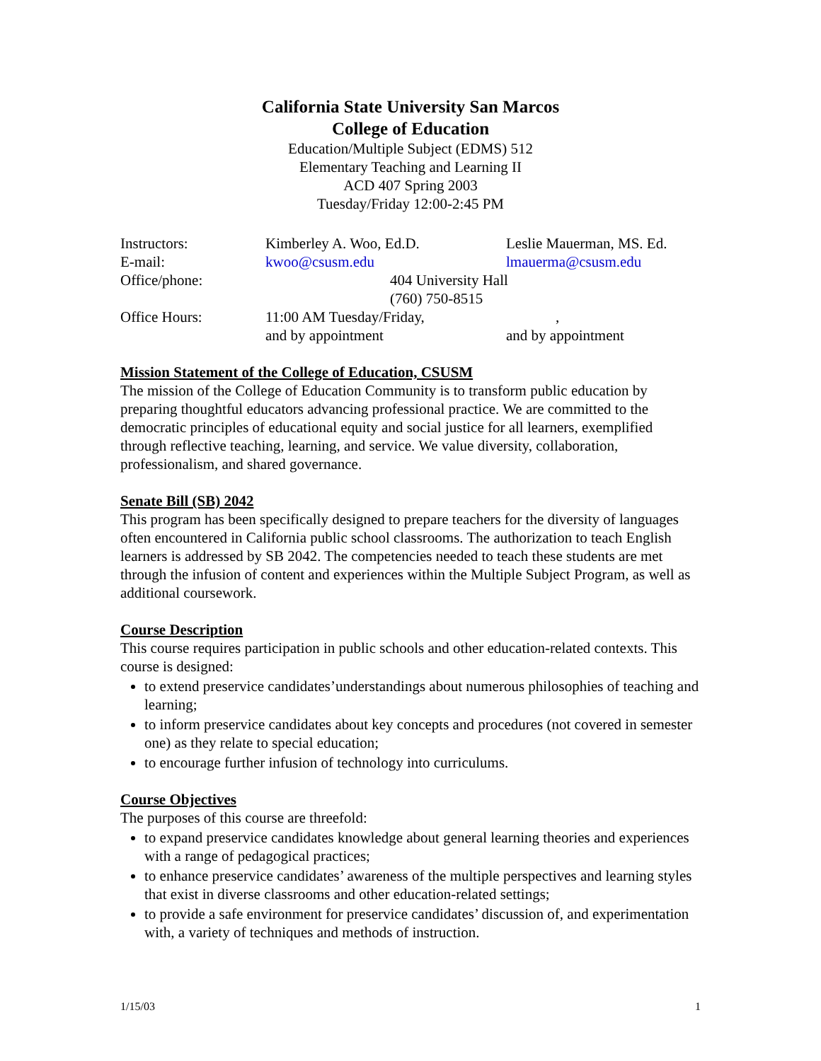California State University San Marcos
College of Education
Education/Multiple Subject (EDMS) 512
Elementary Teaching and Learning II
ACD 407 Spring 2003
Tuesday/Friday 12:00-2:45 PM
| Instructors: | Kimberley A. Woo, Ed.D. | Leslie Mauerman, MS. Ed. |
| E-mail: | kwoo@csusm.edu | lmauerma@csusm.edu |
| Office/phone: | 404 University Hall (760) 750-8515 | |
| Office Hours: | 11:00 AM Tuesday/Friday, and by appointment | , and by appointment |
Mission Statement of the College of Education, CSUSM
The mission of the College of Education Community is to transform public education by preparing thoughtful educators advancing professional practice. We are committed to the democratic principles of educational equity and social justice for all learners, exemplified through reflective teaching, learning, and service. We value diversity, collaboration, professionalism, and shared governance.
Senate Bill (SB) 2042
This program has been specifically designed to prepare teachers for the diversity of languages often encountered in California public school classrooms. The authorization to teach English learners is addressed by SB 2042. The competencies needed to teach these students are met through the infusion of content and experiences within the Multiple Subject Program, as well as additional coursework.
Course Description
This course requires participation in public schools and other education-related contexts. This course is designed:
to extend preservice candidates’understandings about numerous philosophies of teaching and learning;
to inform preservice candidates about key concepts and procedures (not covered in semester one) as they relate to special education;
to encourage further infusion of technology into curriculums.
Course Objectives
The purposes of this course are threefold:
to expand preservice candidates knowledge about general learning theories and experiences with a range of pedagogical practices;
to enhance preservice candidates’ awareness of the multiple perspectives and learning styles that exist in diverse classrooms and other education-related settings;
to provide a safe environment for preservice candidates’ discussion of, and experimentation with, a variety of techniques and methods of instruction.
1/15/03 1